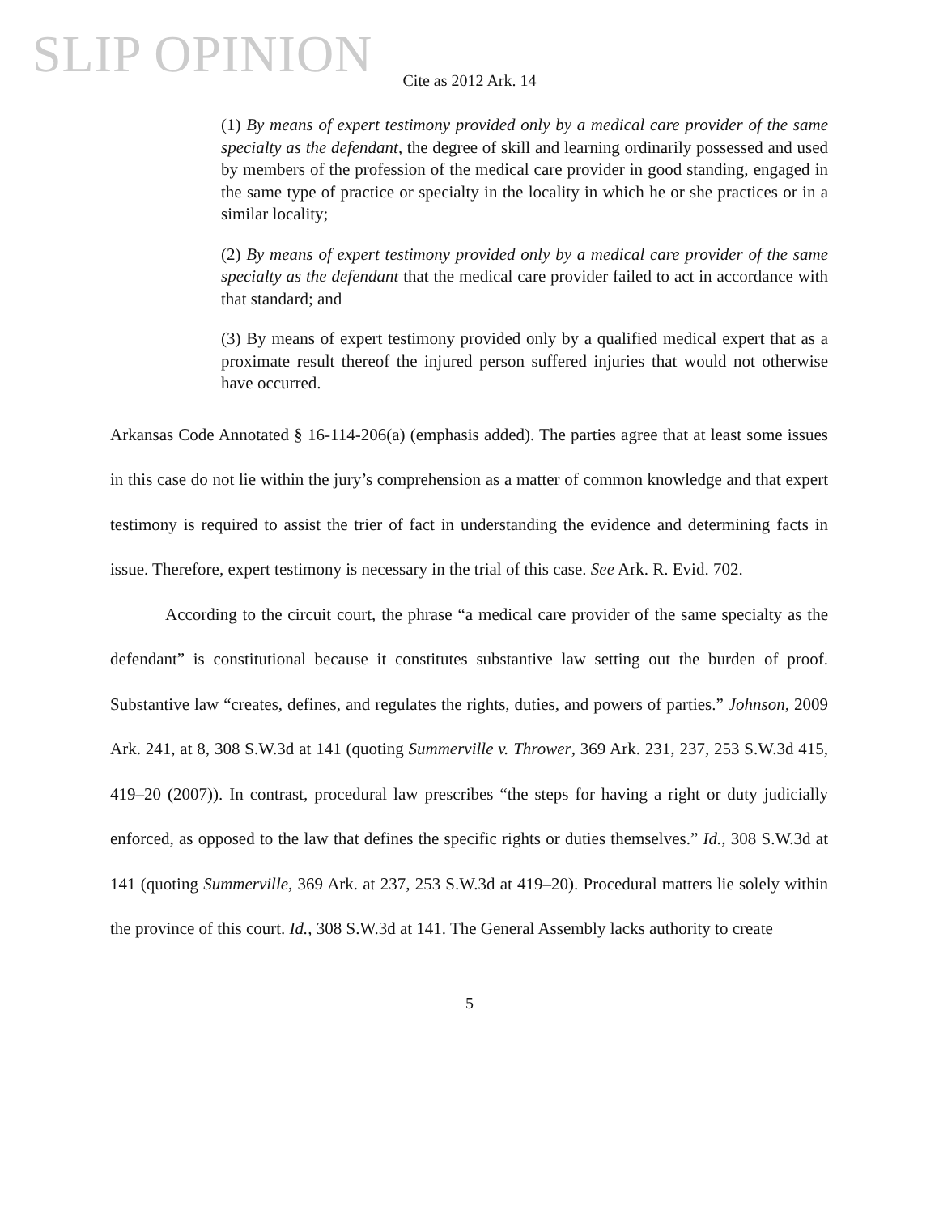SLIP OPINION
Cite as 2012 Ark. 14
(1) By means of expert testimony provided only by a medical care provider of the same specialty as the defendant, the degree of skill and learning ordinarily possessed and used by members of the profession of the medical care provider in good standing, engaged in the same type of practice or specialty in the locality in which he or she practices or in a similar locality;
(2) By means of expert testimony provided only by a medical care provider of the same specialty as the defendant that the medical care provider failed to act in accordance with that standard; and
(3) By means of expert testimony provided only by a qualified medical expert that as a proximate result thereof the injured person suffered injuries that would not otherwise have occurred.
Arkansas Code Annotated § 16-114-206(a) (emphasis added). The parties agree that at least some issues in this case do not lie within the jury’s comprehension as a matter of common knowledge and that expert testimony is required to assist the trier of fact in understanding the evidence and determining facts in issue. Therefore, expert testimony is necessary in the trial of this case. See Ark. R. Evid. 702.
According to the circuit court, the phrase “a medical care provider of the same specialty as the defendant” is constitutional because it constitutes substantive law setting out the burden of proof. Substantive law “creates, defines, and regulates the rights, duties, and powers of parties.” Johnson, 2009 Ark. 241, at 8, 308 S.W.3d at 141 (quoting Summerville v. Thrower, 369 Ark. 231, 237, 253 S.W.3d 415, 419–20 (2007)). In contrast, procedural law prescribes “the steps for having a right or duty judicially enforced, as opposed to the law that defines the specific rights or duties themselves.” Id., 308 S.W.3d at 141 (quoting Summerville, 369 Ark. at 237, 253 S.W.3d at 419–20). Procedural matters lie solely within the province of this court. Id., 308 S.W.3d at 141. The General Assembly lacks authority to create
5